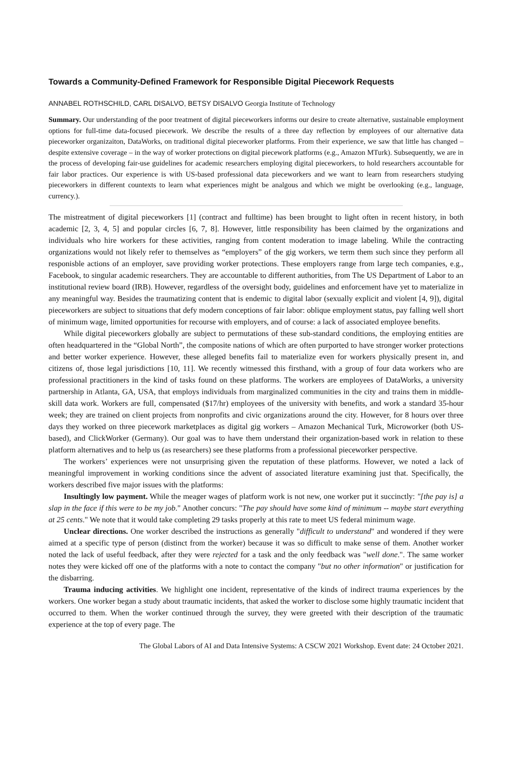Towards a Community-Defined Framework for Responsible Digital Piecework Requests
ANNABEL ROTHSCHILD, CARL DISALVO, BETSY DISALVO Georgia Institute of Technology
Summary. Our understanding of the poor treatment of digital pieceworkers informs our desire to create alternative, sustainable employment options for full-time data-focused piecework. We describe the results of a three day reflection by employees of our alternative data pieceworker organizaiton, DataWorks, on traditional digital pieceworker platforms. From their experience, we saw that little has changed – despite extensive coverage – in the way of worker protections on digital piecework platforms (e.g., Amazon MTurk). Subsequently, we are in the process of developing fair-use guidelines for academic researchers employing digital pieceworkers, to hold researchers accountable for fair labor practices. Our experience is with US-based professional data pieceworkers and we want to learn from researchers studying pieceworkers in different countexts to learn what experiences might be analgous and which we might be overlooking (e.g., language, currency.).
The mistreatment of digital pieceworkers [1] (contract and fulltime) has been brought to light often in recent history, in both academic [2, 3, 4, 5] and popular circles [6, 7, 8]. However, little responsibility has been claimed by the organizations and individuals who hire workers for these activities, ranging from content moderation to image labeling. While the contracting organizations would not likely refer to themselves as “employers” of the gig workers, we term them such since they perform all responisble actions of an employer, save providing worker protections. These employers range from large tech companies, e.g., Facebook, to singular academic researchers. They are accountable to different authorities, from The US Department of Labor to an institutional review board (IRB). However, regardless of the oversight body, guidelines and enforcement have yet to materialize in any meaningful way. Besides the traumatizing content that is endemic to digital labor (sexually explicit and violent [4, 9]), digital pieceworkers are subject to situations that defy modern conceptions of fair labor: oblique employment status, pay falling well short of minimum wage, limited opportunities for recourse with employers, and of course: a lack of associated employee benefits.
While digital pieceworkers globally are subject to permutations of these sub-standard conditions, the employing entities are often headquartered in the “Global North”, the composite nations of which are often purported to have stronger worker protections and better worker experience. However, these alleged benefits fail to materialize even for workers physically present in, and citizens of, those legal jurisdictions [10, 11]. We recently witnessed this firsthand, with a group of four data workers who are professional practitioners in the kind of tasks found on these platforms. The workers are employees of DataWorks, a university partnership in Atlanta, GA, USA, that employs individuals from marginalized communities in the city and trains them in middle-skill data work. Workers are full, compensated ($17/hr) employees of the university with benefits, and work a standard 35-hour week; they are trained on client projects from nonprofits and civic organizations around the city. However, for 8 hours over three days they worked on three piecework marketplaces as digital gig workers – Amazon Mechanical Turk, Microworker (both US-based), and ClickWorker (Germany). Our goal was to have them understand their organization-based work in relation to these platform alternatives and to help us (as researchers) see these platforms from a professional pieceworker perspective.
The workers’ experiences were not unsurprising given the reputation of these platforms. However, we noted a lack of meaningful improvement in working conditions since the advent of associated literature examining just that. Specifically, the workers described five major issues with the platforms:
Insultingly low payment. While the meager wages of platform work is not new, one worker put it succinctly: "[the pay is] a slap in the face if this were to be my job." Another concurs: "The pay should have some kind of minimum -- maybe start everything at 25 cents." We note that it would take completing 29 tasks properly at this rate to meet US federal minimum wage.
Unclear directions. One worker described the instructions as generally "difficult to understand" and wondered if they were aimed at a specific type of person (distinct from the worker) because it was so difficult to make sense of them. Another worker noted the lack of useful feedback, after they were rejected for a task and the only feedback was "well done.". The same worker notes they were kicked off one of the platforms with a note to contact the company "but no other information" or justification for the disbarring.
Trauma inducing activities. We highlight one incident, representative of the kinds of indirect trauma experiences by the workers. One worker began a study about traumatic incidents, that asked the worker to disclose some highly traumatic incident that occurred to them. When the worker continued through the survey, they were greeted with their description of the traumatic experience at the top of every page. The
The Global Labors of AI and Data Intensive Systems: A CSCW 2021 Workshop. Event date: 24 October 2021.